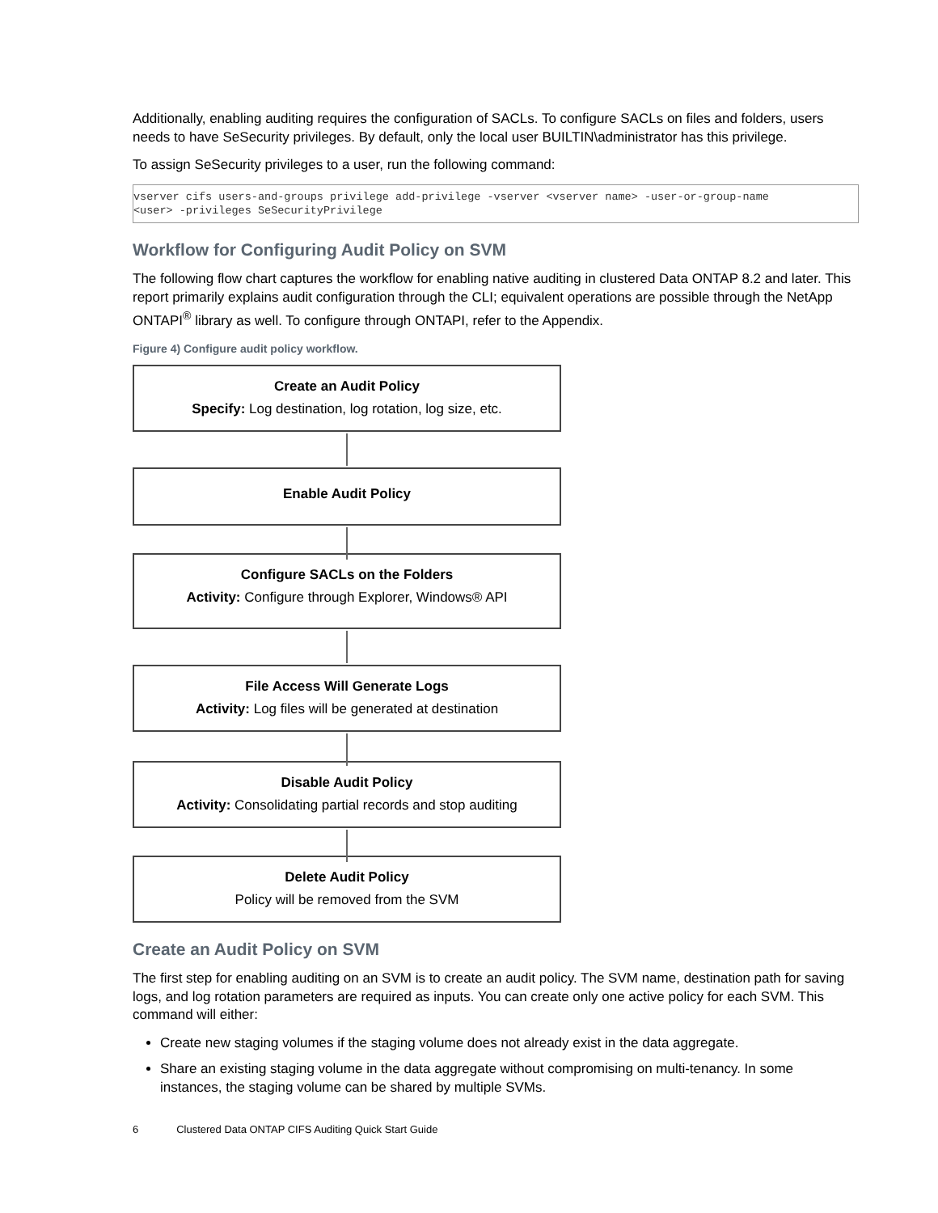Additionally, enabling auditing requires the configuration of SACLs. To configure SACLs on files and folders, users needs to have SeSecurity privileges. By default, only the local user BUILTIN\administrator has this privilege.
To assign SeSecurity privileges to a user, run the following command:
vserver cifs users-and-groups privilege add-privilege -vserver <vserver name> -user-or-group-name
<user> -privileges SeSecurityPrivilege
Workflow for Configuring Audit Policy on SVM
The following flow chart captures the workflow for enabling native auditing in clustered Data ONTAP 8.2 and later. This report primarily explains audit configuration through the CLI; equivalent operations are possible through the NetApp ONTAPI<sup>®</sup> library as well. To configure through ONTAPI, refer to the Appendix.
Figure 4) Configure audit policy workflow.
Create an Audit Policy
Specify: Log destination, log rotation, log size, etc.
Enable Audit Policy
Configure SACLs on the Folders
Activity: Configure through Explorer, Windows® API
File Access Will Generate Logs
Activity: Log files will be generated at destination
Disable Audit Policy
Activity: Consolidating partial records and stop auditing
Delete Audit Policy
Policy will be removed from the SVM
Create an Audit Policy on SVM
The first step for enabling auditing on an SVM is to create an audit policy. The SVM name, destination path for saving logs, and log rotation parameters are required as inputs. You can create only one active policy for each SVM. This command will either:
Create new staging volumes if the staging volume does not already exist in the data aggregate.
Share an existing staging volume in the data aggregate without compromising on multi-tenancy. In some instances, the staging volume can be shared by multiple SVMs.
6 Clustered Data ONTAP CIFS Auditing Quick Start Guide